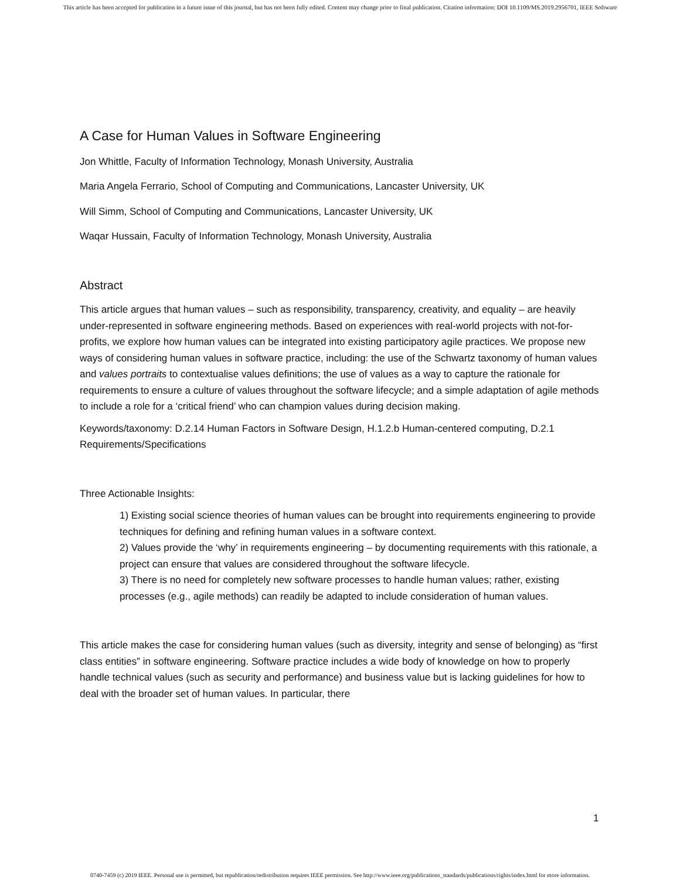This article has been accepted for publication in a future issue of this journal, but has not been fully edited. Content may change prior to final publication. Citation information: DOI 10.1109/MS.2019.2956701, IEEE Software
A Case for Human Values in Software Engineering
Jon Whittle, Faculty of Information Technology, Monash University, Australia
Maria Angela Ferrario, School of Computing and Communications, Lancaster University, UK
Will Simm, School of Computing and Communications, Lancaster University, UK
Waqar Hussain, Faculty of Information Technology, Monash University, Australia
Abstract
This article argues that human values – such as responsibility, transparency, creativity, and equality – are heavily under-represented in software engineering methods. Based on experiences with real-world projects with not-for-profits, we explore how human values can be integrated into existing participatory agile practices. We propose new ways of considering human values in software practice, including: the use of the Schwartz taxonomy of human values and values portraits to contextualise values definitions; the use of values as a way to capture the rationale for requirements to ensure a culture of values throughout the software lifecycle; and a simple adaptation of agile methods to include a role for a ‘critical friend’ who can champion values during decision making.
Keywords/taxonomy: D.2.14 Human Factors in Software Design, H.1.2.b Human-centered computing, D.2.1 Requirements/Specifications
Three Actionable Insights:
1) Existing social science theories of human values can be brought into requirements engineering to provide techniques for defining and refining human values in a software context.
2) Values provide the ‘why’ in requirements engineering – by documenting requirements with this rationale, a project can ensure that values are considered throughout the software lifecycle.
3) There is no need for completely new software processes to handle human values; rather, existing processes (e.g., agile methods) can readily be adapted to include consideration of human values.
This article makes the case for considering human values (such as diversity, integrity and sense of belonging) as “first class entities” in software engineering. Software practice includes a wide body of knowledge on how to properly handle technical values (such as security and performance) and business value but is lacking guidelines for how to deal with the broader set of human values. In particular, there
1
0740-7459 (c) 2019 IEEE. Personal use is permitted, but republication/redistribution requires IEEE permission. See http://www.ieee.org/publications_standards/publications/rights/index.html for more information.